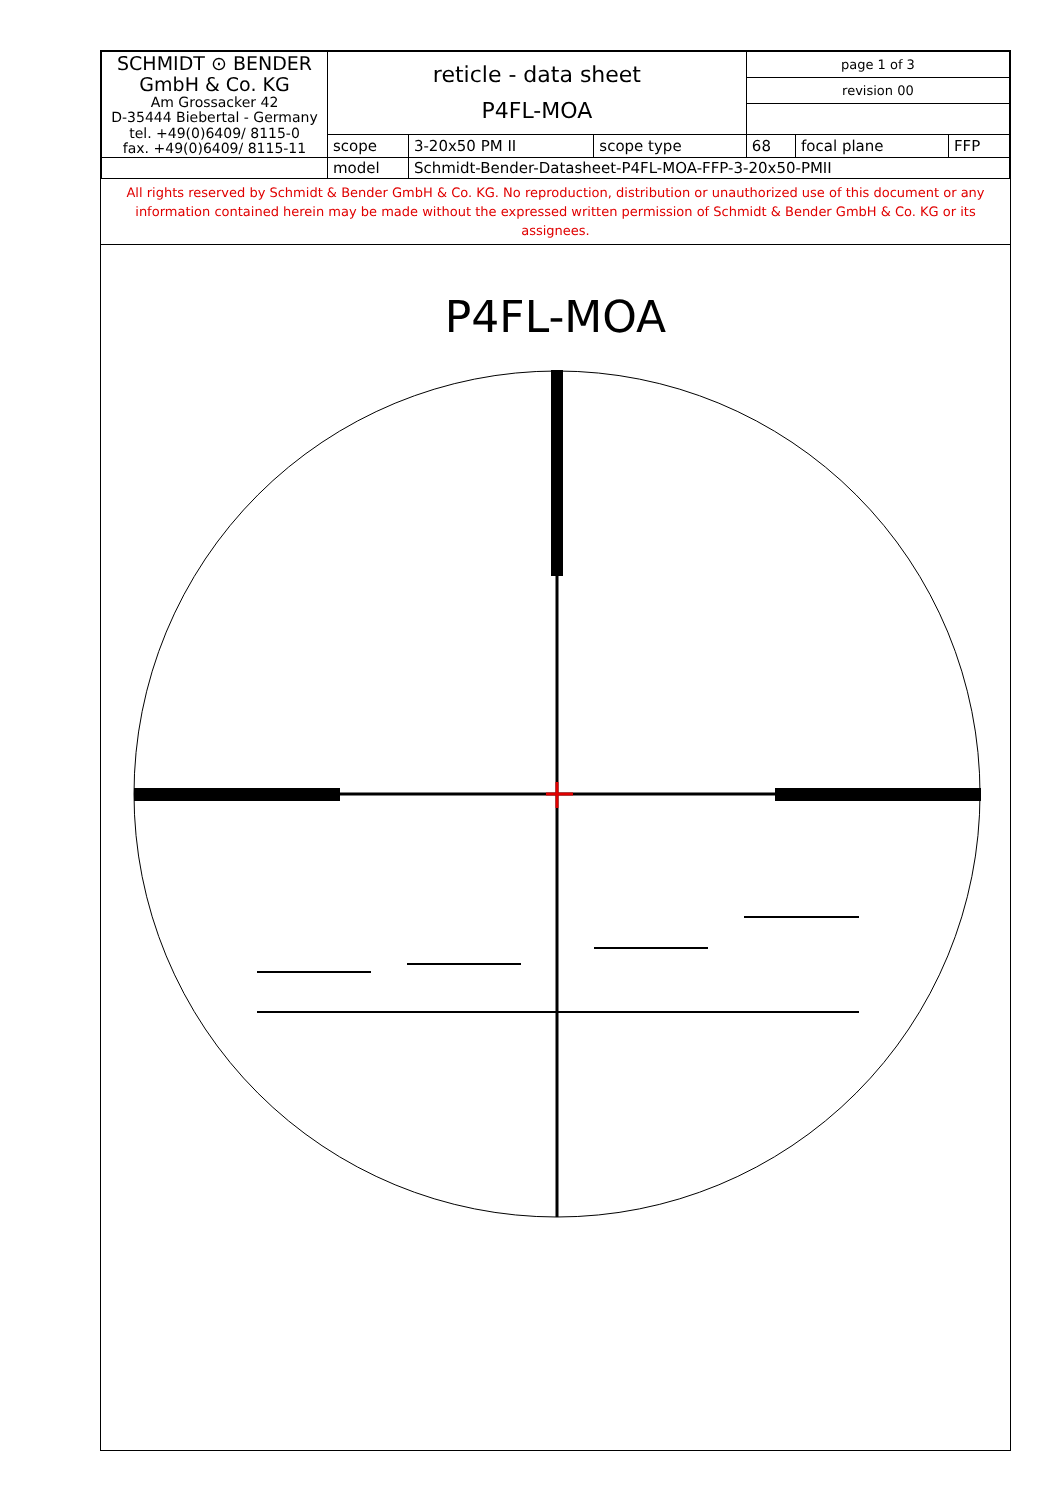| SCHMIDT ⊙ BENDER GmbH & Co. KG Am Grossacker 42 D-35444 Biebertal - Germany tel. +49(0)6409/ 8115-0 fax. +49(0)6409/ 8115-11 | reticle - data sheet P4FL-MOA | | | page 1 of 3 | | |
| | | | | revision 00 | | |
| | scope | 3-20x50 PM II | scope type | 68 | focal plane | FFP |
| | model | Schmidt-Bender-Datasheet-P4FL-MOA-FFP-3-20x50-PMII | | | | |
All rights reserved by Schmidt & Bender GmbH & Co. KG. No reproduction, distribution or unauthorized use of this document or any information contained herein may be made without the expressed written permission of Schmidt & Bender GmbH & Co. KG or its assignees.
P4FL-MOA